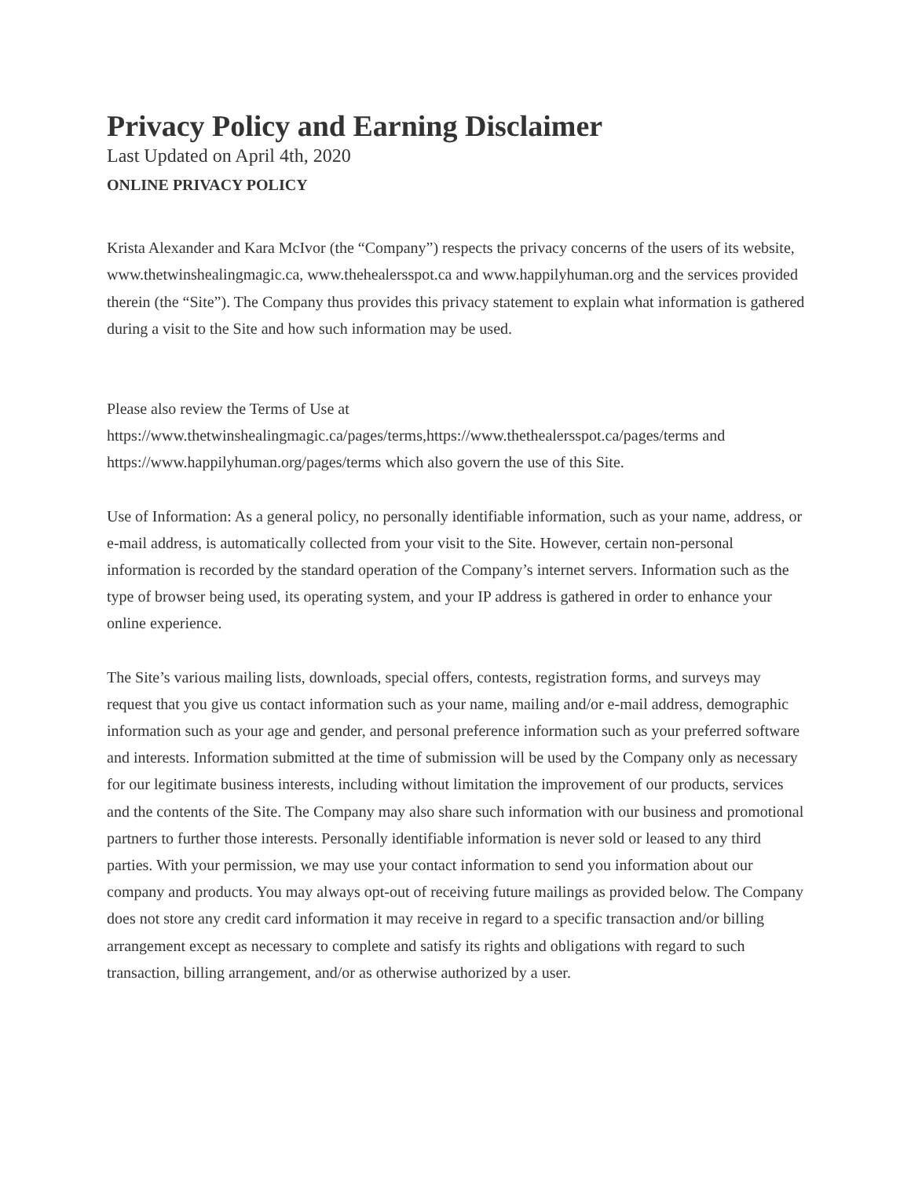Privacy Policy and Earning Disclaimer
Last Updated on April 4th, 2020
ONLINE PRIVACY POLICY
Krista Alexander and Kara McIvor (the “Company”) respects the privacy concerns of the users of its website, www.thetwinshealingmagic.ca, www.thehealersspot.ca and www.happilyhuman.org and the services provided therein (the “Site”). The Company thus provides this privacy statement to explain what information is gathered during a visit to the Site and how such information may be used.
Please also review the Terms of Use at
https://www.thetwinshealingmagic.ca/pages/terms,https://www.thethealersspot.ca/pages/terms and https://www.happilyhuman.org/pages/terms which also govern the use of this Site.
Use of Information: As a general policy, no personally identifiable information, such as your name, address, or e-mail address, is automatically collected from your visit to the Site. However, certain non-personal information is recorded by the standard operation of the Company’s internet servers. Information such as the type of browser being used, its operating system, and your IP address is gathered in order to enhance your online experience.
The Site’s various mailing lists, downloads, special offers, contests, registration forms, and surveys may request that you give us contact information such as your name, mailing and/or e-mail address, demographic information such as your age and gender, and personal preference information such as your preferred software and interests. Information submitted at the time of submission will be used by the Company only as necessary for our legitimate business interests, including without limitation the improvement of our products, services and the contents of the Site. The Company may also share such information with our business and promotional partners to further those interests. Personally identifiable information is never sold or leased to any third parties. With your permission, we may use your contact information to send you information about our company and products. You may always opt-out of receiving future mailings as provided below. The Company does not store any credit card information it may receive in regard to a specific transaction and/or billing arrangement except as necessary to complete and satisfy its rights and obligations with regard to such transaction, billing arrangement, and/or as otherwise authorized by a user.